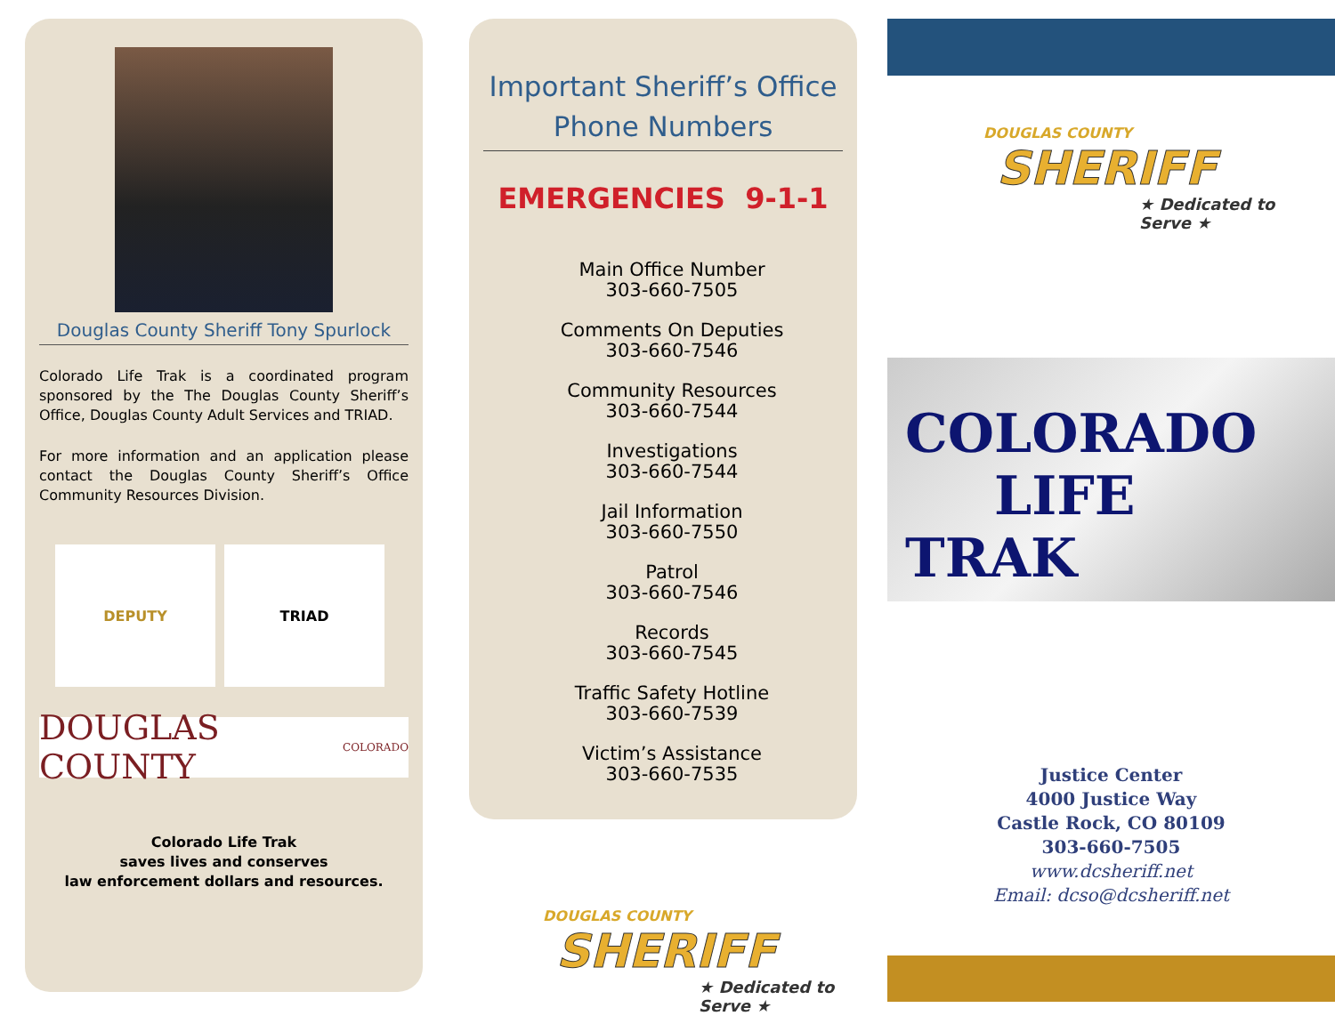Douglas County Sheriff Tony Spurlock
Colorado Life Trak is a coordinated program sponsored by the The Douglas County Sheriff’s Office, Douglas County Adult Services and TRIAD.
For more information and an application please contact the Douglas County Sheriff’s Office Community Resources Division.
DEPUTY TRIAD
DOUGLAS COUNTY COLORADO
Colorado Life Trak
saves lives and conserves
law enforcement dollars and resources.
Important Sheriff’s Office Phone Numbers
EMERGENCIES 9-1-1
Main Office Number
303-660-7505
Comments On Deputies
303-660-7546
Community Resources
303-660-7544
Investigations
303-660-7544
Jail Information
303-660-7550
Patrol
303-660-7546
Records
303-660-7545
Traffic Safety Hotline
303-660-7539
Victim’s Assistance
303-660-7535
DOUGLAS COUNTY
SHERIFF
★ Dedicated to Serve ★
DOUGLAS COUNTY
SHERIFF
★ Dedicated to Serve ★
COLORADO
LIFE TRAK
Justice Center
4000 Justice Way
Castle Rock, CO 80109
303-660-7505
www.dcsheriff.net
Email: dcso@dcsheriff.net